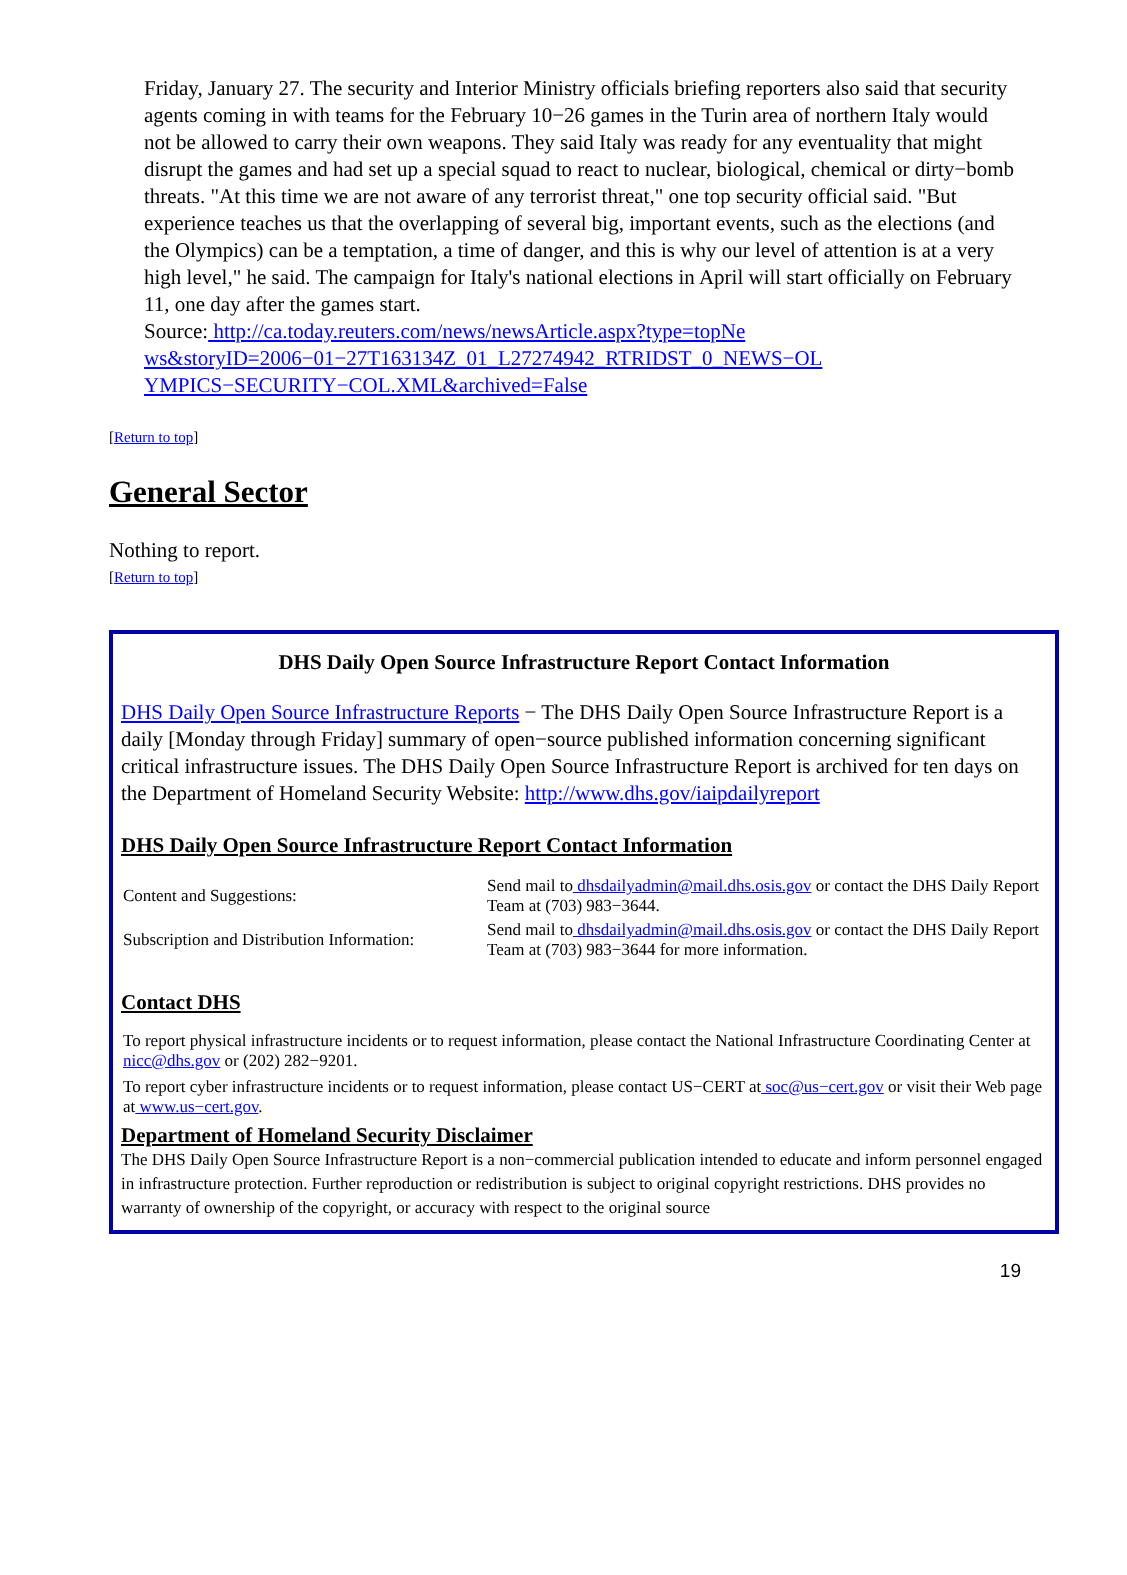Friday, January 27. The security and Interior Ministry officials briefing reporters also said that security agents coming in with teams for the February 10−26 games in the Turin area of northern Italy would not be allowed to carry their own weapons. They said Italy was ready for any eventuality that might disrupt the games and had set up a special squad to react to nuclear, biological, chemical or dirty−bomb threats. "At this time we are not aware of any terrorist threat," one top security official said. "But experience teaches us that the overlapping of several big, important events, such as the elections (and the Olympics) can be a temptation, a time of danger, and this is why our level of attention is at a very high level," he said. The campaign for Italy's national elections in April will start officially on February 11, one day after the games start.
Source: http://ca.today.reuters.com/news/newsArticle.aspx?type=topNe ws&storyID=2006−01−27T163134Z_01_L27274942_RTRIDST_0_NEWS−OL YMPICS−SECURITY−COL.XML&archived=False
[Return to top]
General Sector
Nothing to report.
[Return to top]
DHS Daily Open Source Infrastructure Report Contact Information
DHS Daily Open Source Infrastructure Reports − The DHS Daily Open Source Infrastructure Report is a daily [Monday through Friday] summary of open−source published information concerning significant critical infrastructure issues. The DHS Daily Open Source Infrastructure Report is archived for ten days on the Department of Homeland Security Website: http://www.dhs.gov/iaipdailyreport
DHS Daily Open Source Infrastructure Report Contact Information
| Content and Suggestions: | Send mail to dhsdailyadmin@mail.dhs.osis.gov or contact the DHS Daily Report Team at (703) 983−3644. |
| Subscription and Distribution Information: | Send mail to dhsdailyadmin@mail.dhs.osis.gov or contact the DHS Daily Report Team at (703) 983−3644 for more information. |
Contact DHS
To report physical infrastructure incidents or to request information, please contact the National Infrastructure Coordinating Center at nicc@dhs.gov or (202) 282−9201.
To report cyber infrastructure incidents or to request information, please contact US−CERT at soc@us−cert.gov or visit their Web page at www.us−cert.gov.
Department of Homeland Security Disclaimer
The DHS Daily Open Source Infrastructure Report is a non−commercial publication intended to educate and inform personnel engaged in infrastructure protection. Further reproduction or redistribution is subject to original copyright restrictions. DHS provides no warranty of ownership of the copyright, or accuracy with respect to the original source
19